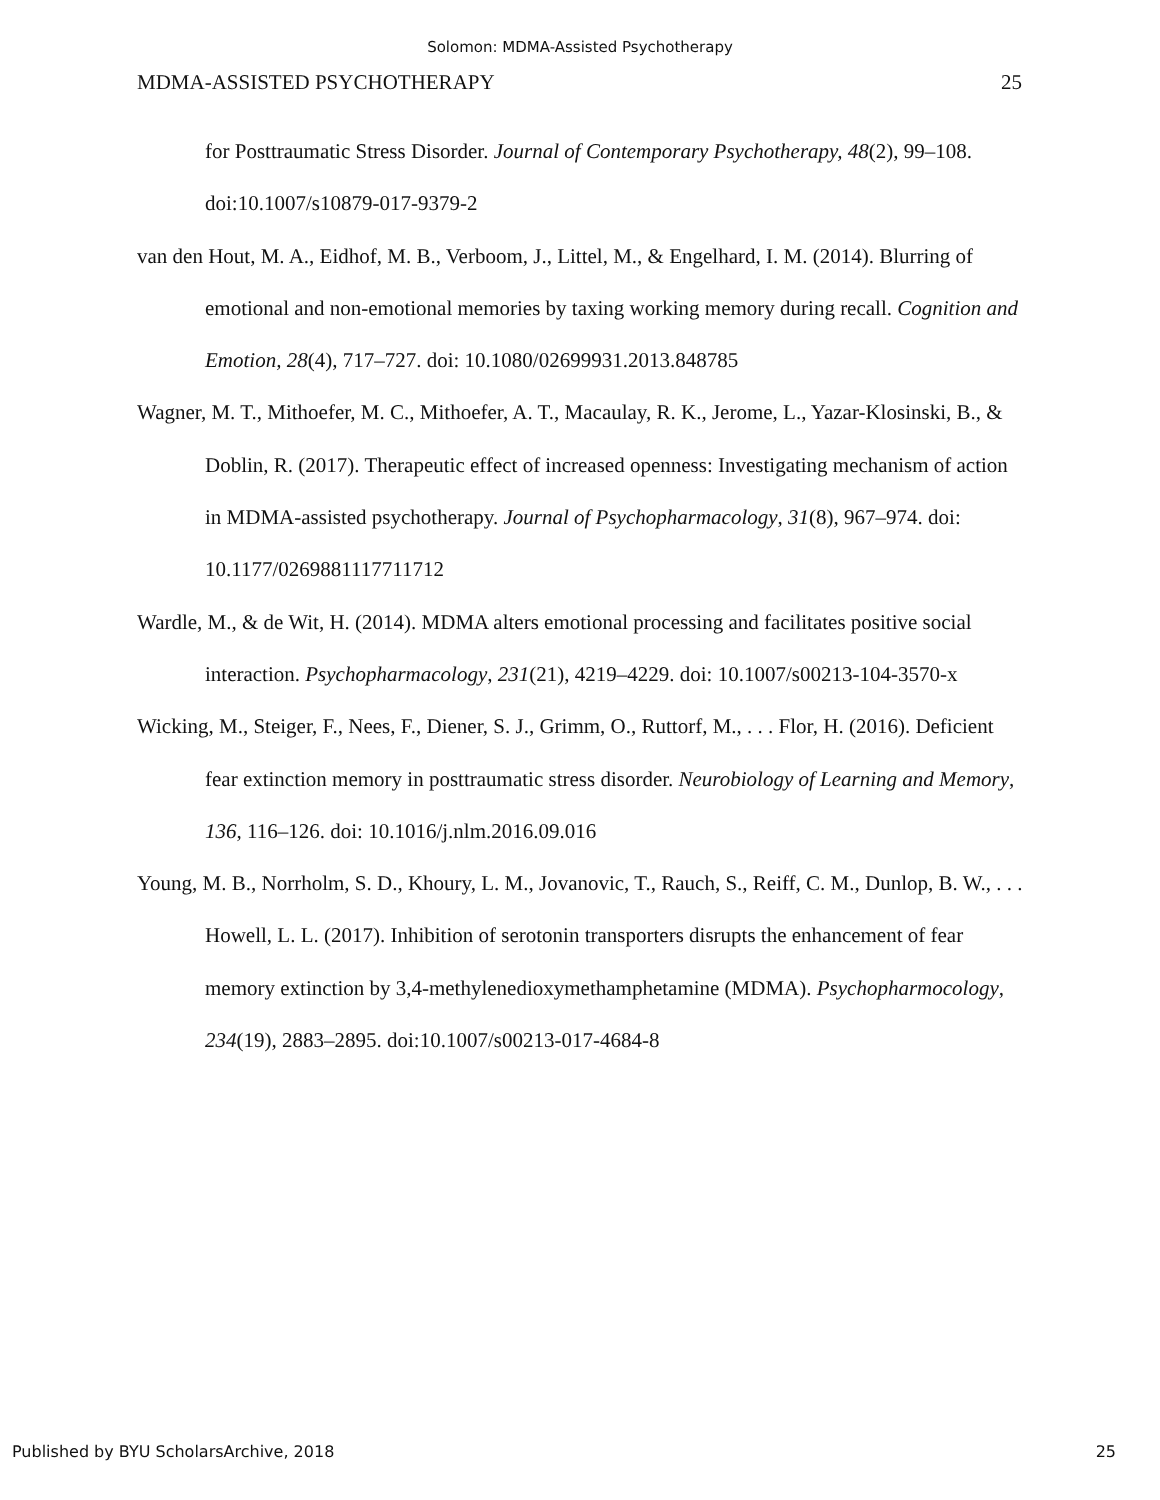Solomon: MDMA-Assisted Psychotherapy
MDMA-ASSISTED PSYCHOTHERAPY 25
for Posttraumatic Stress Disorder. Journal of Contemporary Psychotherapy, 48(2), 99–108. doi:10.1007/s10879-017-9379-2
van den Hout, M. A., Eidhof, M. B., Verboom, J., Littel, M., & Engelhard, I. M. (2014). Blurring of emotional and non-emotional memories by taxing working memory during recall. Cognition and Emotion, 28(4), 717–727. doi: 10.1080/02699931.2013.848785
Wagner, M. T., Mithoefer, M. C., Mithoefer, A. T., Macaulay, R. K., Jerome, L., Yazar-Klosinski, B., & Doblin, R. (2017). Therapeutic effect of increased openness: Investigating mechanism of action in MDMA-assisted psychotherapy. Journal of Psychopharmacology, 31(8), 967–974. doi: 10.1177/0269881117711712
Wardle, M., & de Wit, H. (2014). MDMA alters emotional processing and facilitates positive social interaction. Psychopharmacology, 231(21), 4219–4229. doi: 10.1007/s00213-104-3570-x
Wicking, M., Steiger, F., Nees, F., Diener, S. J., Grimm, O., Ruttorf, M., . . . Flor, H. (2016). Deficient fear extinction memory in posttraumatic stress disorder. Neurobiology of Learning and Memory, 136, 116–126. doi: 10.1016/j.nlm.2016.09.016
Young, M. B., Norrholm, S. D., Khoury, L. M., Jovanovic, T., Rauch, S., Reiff, C. M., Dunlop, B. W., . . . Howell, L. L. (2017). Inhibition of serotonin transporters disrupts the enhancement of fear memory extinction by 3,4-methylenedioxymethamphetamine (MDMA). Psychopharmocology, 234(19), 2883–2895. doi:10.1007/s00213-017-4684-8
Published by BYU ScholarsArchive, 2018 25